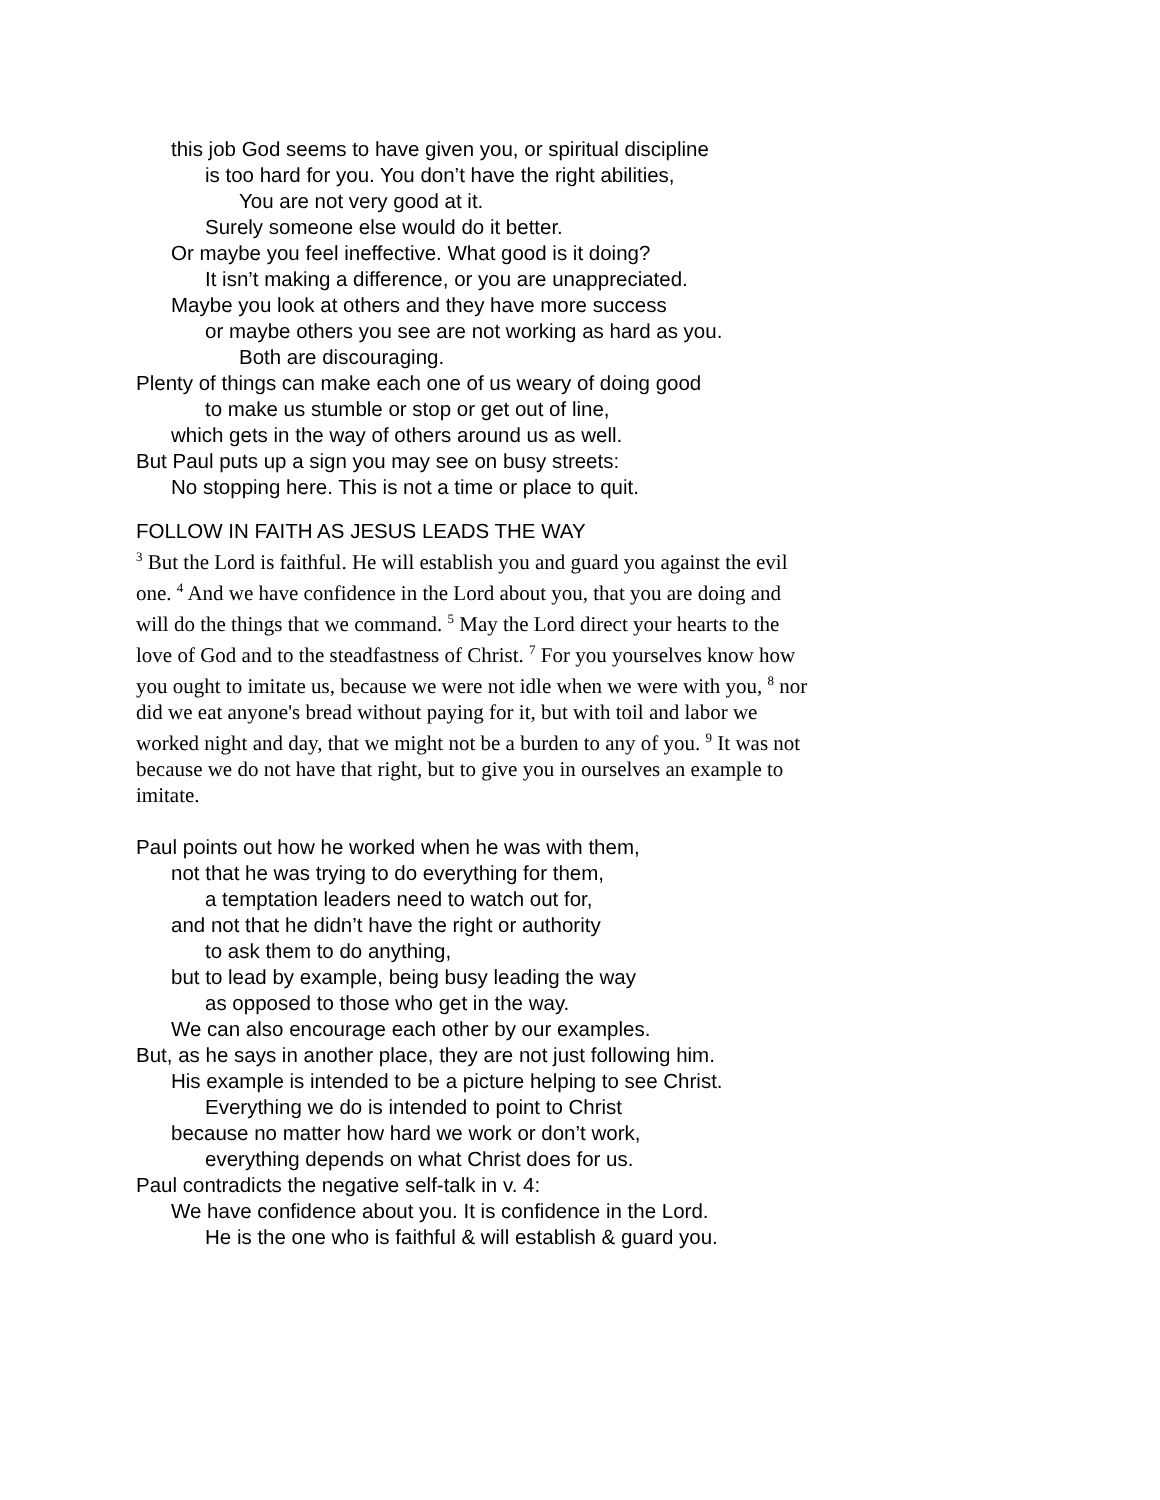this job God seems to have given you, or spiritual discipline
is too hard for you. You don’t have the right abilities,
You are not very good at it.
Surely someone else would do it better.
Or maybe you feel ineffective. What good is it doing?
It isn’t making a difference, or you are unappreciated.
Maybe you look at others and they have more success
or maybe others you see are not working as hard as you.
Both are discouraging.
Plenty of things can make each one of us weary of doing good
to make us stumble or stop or get out of line,
which gets in the way of others around us as well.
But Paul puts up a sign you may see on busy streets:
No stopping here. This is not a time or place to quit.
FOLLOW IN FAITH AS JESUS LEADS THE WAY
<sup>3</sup> But the Lord is faithful. He will establish you and guard you against the evil one. <sup>4</sup> And we have confidence in the Lord about you, that you are doing and will do the things that we command. <sup>5</sup> May the Lord direct your hearts to the love of God and to the steadfastness of Christ. <sup>7</sup> For you yourselves know how you ought to imitate us, because we were not idle when we were with you, <sup>8</sup> nor did we eat anyone's bread without paying for it, but with toil and labor we worked night and day, that we might not be a burden to any of you. <sup>9</sup> It was not because we do not have that right, but to give you in ourselves an example to imitate.
Paul points out how he worked when he was with them,
not that he was trying to do everything for them,
a temptation leaders need to watch out for,
and not that he didn’t have the right or authority
to ask them to do anything,
but to lead by example, being busy leading the way
as opposed to those who get in the way.
We can also encourage each other by our examples.
But, as he says in another place, they are not just following him.
His example is intended to be a picture helping to see Christ.
Everything we do is intended to point to Christ
because no matter how hard we work or don’t work,
everything depends on what Christ does for us.
Paul contradicts the negative self-talk in v. 4:
We have confidence about you. It is confidence in the Lord.
He is the one who is faithful & will establish & guard you.